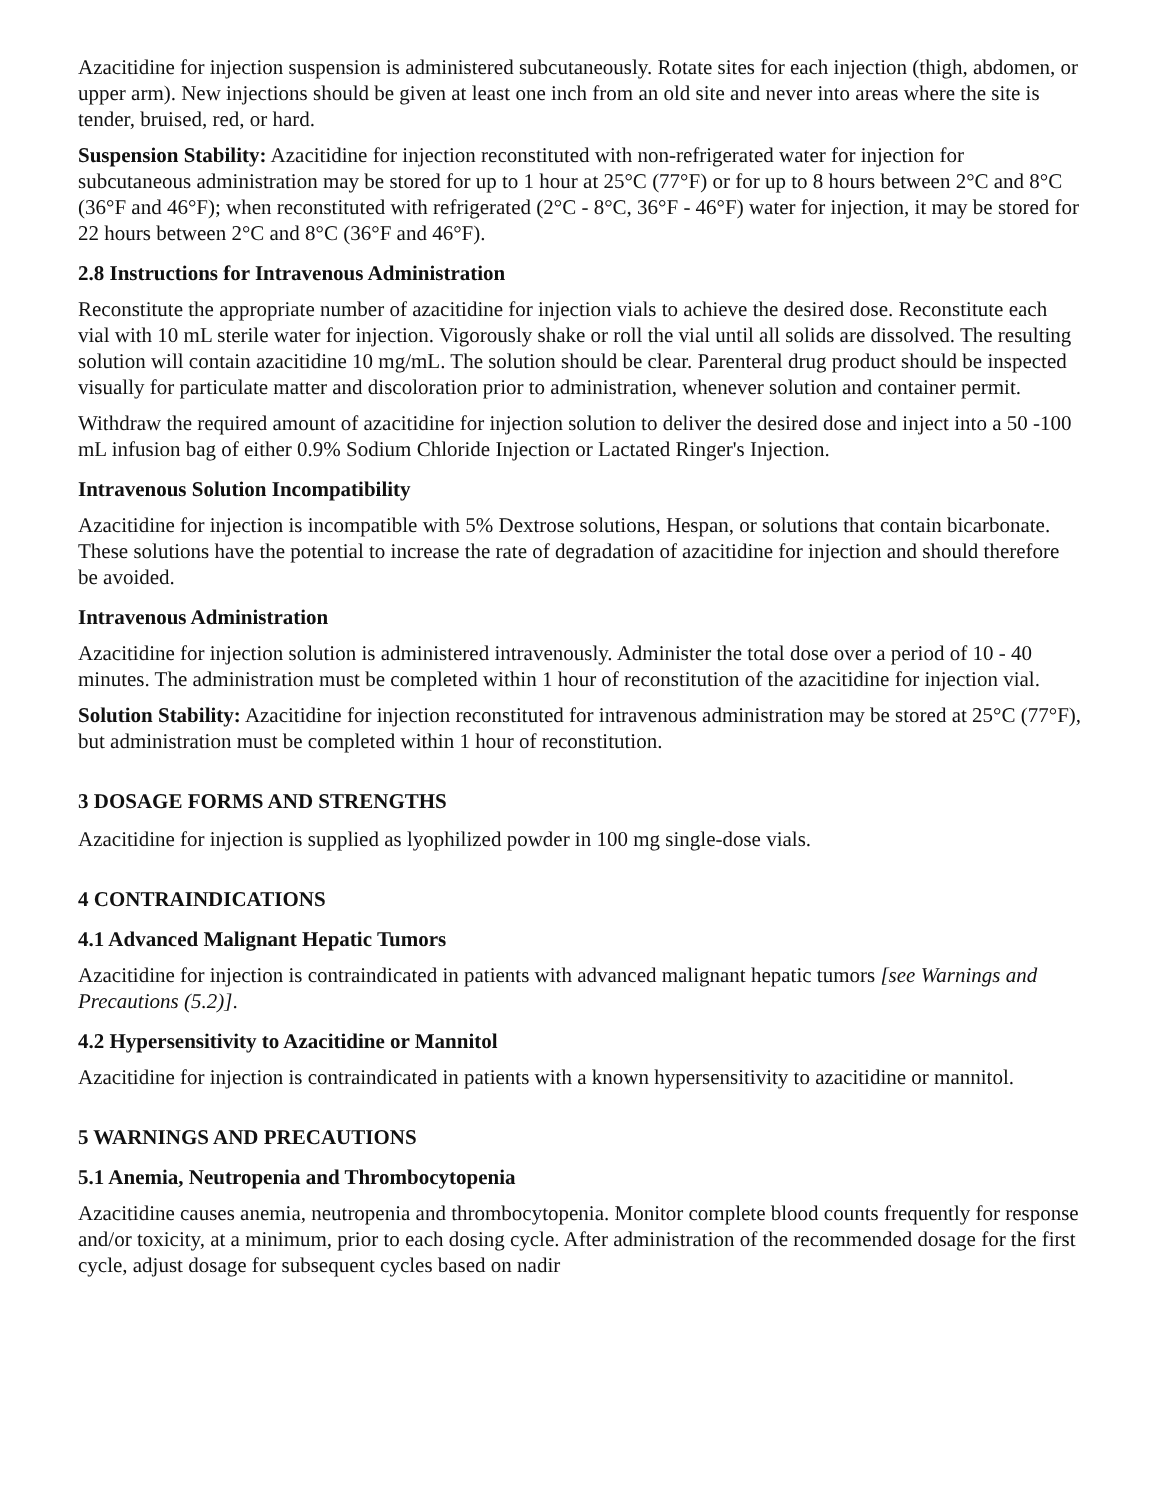Azacitidine for injection suspension is administered subcutaneously. Rotate sites for each injection (thigh, abdomen, or upper arm). New injections should be given at least one inch from an old site and never into areas where the site is tender, bruised, red, or hard.
Suspension Stability: Azacitidine for injection reconstituted with non-refrigerated water for injection for subcutaneous administration may be stored for up to 1 hour at 25°C (77°F) or for up to 8 hours between 2°C and 8°C (36°F and 46°F); when reconstituted with refrigerated (2°C - 8°C, 36°F - 46°F) water for injection, it may be stored for 22 hours between 2°C and 8°C (36°F and 46°F).
2.8 Instructions for Intravenous Administration
Reconstitute the appropriate number of azacitidine for injection vials to achieve the desired dose. Reconstitute each vial with 10 mL sterile water for injection. Vigorously shake or roll the vial until all solids are dissolved. The resulting solution will contain azacitidine 10 mg/mL. The solution should be clear. Parenteral drug product should be inspected visually for particulate matter and discoloration prior to administration, whenever solution and container permit.
Withdraw the required amount of azacitidine for injection solution to deliver the desired dose and inject into a 50 -100 mL infusion bag of either 0.9% Sodium Chloride Injection or Lactated Ringer's Injection.
Intravenous Solution Incompatibility
Azacitidine for injection is incompatible with 5% Dextrose solutions, Hespan, or solutions that contain bicarbonate. These solutions have the potential to increase the rate of degradation of azacitidine for injection and should therefore be avoided.
Intravenous Administration
Azacitidine for injection solution is administered intravenously. Administer the total dose over a period of 10 - 40 minutes. The administration must be completed within 1 hour of reconstitution of the azacitidine for injection vial.
Solution Stability: Azacitidine for injection reconstituted for intravenous administration may be stored at 25°C (77°F), but administration must be completed within 1 hour of reconstitution.
3 DOSAGE FORMS AND STRENGTHS
Azacitidine for injection is supplied as lyophilized powder in 100 mg single-dose vials.
4 CONTRAINDICATIONS
4.1 Advanced Malignant Hepatic Tumors
Azacitidine for injection is contraindicated in patients with advanced malignant hepatic tumors [see Warnings and Precautions (5.2)].
4.2 Hypersensitivity to Azacitidine or Mannitol
Azacitidine for injection is contraindicated in patients with a known hypersensitivity to azacitidine or mannitol.
5 WARNINGS AND PRECAUTIONS
5.1 Anemia, Neutropenia and Thrombocytopenia
Azacitidine causes anemia, neutropenia and thrombocytopenia. Monitor complete blood counts frequently for response and/or toxicity, at a minimum, prior to each dosing cycle. After administration of the recommended dosage for the first cycle, adjust dosage for subsequent cycles based on nadir